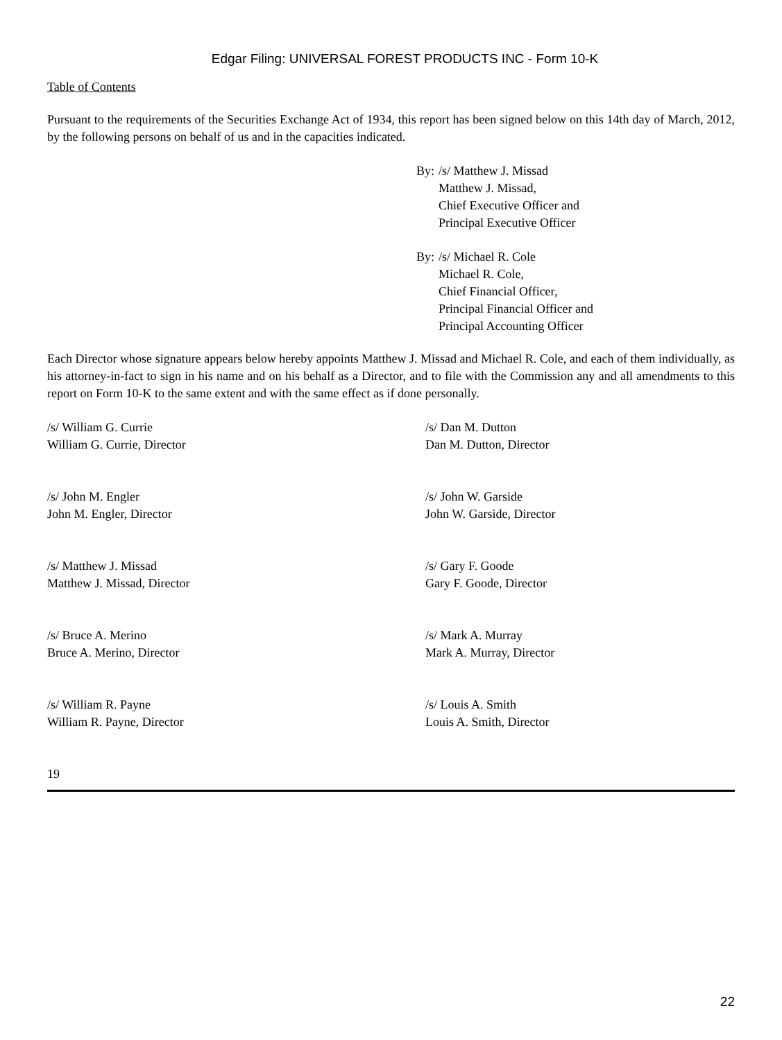Edgar Filing: UNIVERSAL FOREST PRODUCTS INC - Form 10-K
Table of Contents
Pursuant to the requirements of the Securities Exchange Act of 1934, this report has been signed below on this 14th day of March, 2012, by the following persons on behalf of us and in the capacities indicated.
By:
/s/ Matthew J. Missad
Matthew J. Missad,
Chief Executive Officer and
Principal Executive Officer
By:
/s/ Michael R. Cole
Michael R. Cole,
Chief Financial Officer,
Principal Financial Officer and
Principal Accounting Officer
Each Director whose signature appears below hereby appoints Matthew J. Missad and Michael R. Cole, and each of them individually, as his attorney-in-fact to sign in his name and on his behalf as a Director, and to file with the Commission any and all amendments to this report on Form 10-K to the same extent and with the same effect as if done personally.
| /s/ William G. Currie William G. Currie, Director | /s/ Dan M. Dutton Dan M. Dutton, Director |
| /s/ John M. Engler John M. Engler, Director | /s/ John W. Garside John W. Garside, Director |
| /s/ Matthew J. Missad Matthew J. Missad, Director | /s/ Gary F. Goode Gary F. Goode, Director |
| /s/ Bruce A. Merino Bruce A. Merino, Director | /s/ Mark A. Murray Mark A. Murray, Director |
| /s/ William R. Payne William R. Payne, Director | /s/ Louis A. Smith Louis A. Smith, Director |
19
22